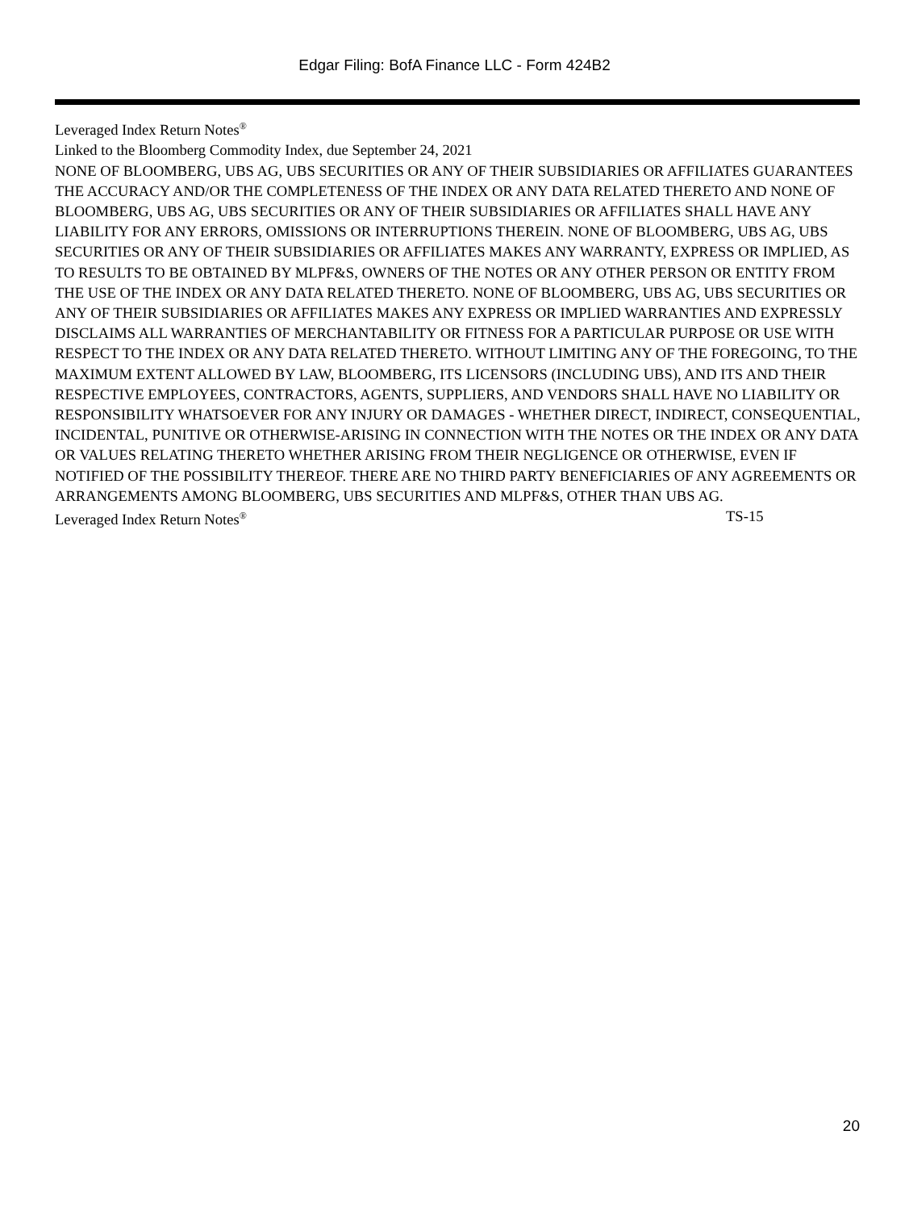Edgar Filing: BofA Finance LLC - Form 424B2
Leveraged Index Return Notes<sup>®</sup>
Linked to the Bloomberg Commodity Index, due September 24, 2021
NONE OF BLOOMBERG, UBS AG, UBS SECURITIES OR ANY OF THEIR SUBSIDIARIES OR AFFILIATES GUARANTEES THE ACCURACY AND/OR THE COMPLETENESS OF THE INDEX OR ANY DATA RELATED THERETO AND NONE OF BLOOMBERG, UBS AG, UBS SECURITIES OR ANY OF THEIR SUBSIDIARIES OR AFFILIATES SHALL HAVE ANY LIABILITY FOR ANY ERRORS, OMISSIONS OR INTERRUPTIONS THEREIN. NONE OF BLOOMBERG, UBS AG, UBS SECURITIES OR ANY OF THEIR SUBSIDIARIES OR AFFILIATES MAKES ANY WARRANTY, EXPRESS OR IMPLIED, AS TO RESULTS TO BE OBTAINED BY MLPF&S, OWNERS OF THE NOTES OR ANY OTHER PERSON OR ENTITY FROM THE USE OF THE INDEX OR ANY DATA RELATED THERETO. NONE OF BLOOMBERG, UBS AG, UBS SECURITIES OR ANY OF THEIR SUBSIDIARIES OR AFFILIATES MAKES ANY EXPRESS OR IMPLIED WARRANTIES AND EXPRESSLY DISCLAIMS ALL WARRANTIES OF MERCHANTABILITY OR FITNESS FOR A PARTICULAR PURPOSE OR USE WITH RESPECT TO THE INDEX OR ANY DATA RELATED THERETO. WITHOUT LIMITING ANY OF THE FOREGOING, TO THE MAXIMUM EXTENT ALLOWED BY LAW, BLOOMBERG, ITS LICENSORS (INCLUDING UBS), AND ITS AND THEIR RESPECTIVE EMPLOYEES, CONTRACTORS, AGENTS, SUPPLIERS, AND VENDORS SHALL HAVE NO LIABILITY OR RESPONSIBILITY WHATSOEVER FOR ANY INJURY OR DAMAGES - WHETHER DIRECT, INDIRECT, CONSEQUENTIAL, INCIDENTAL, PUNITIVE OR OTHERWISE-ARISING IN CONNECTION WITH THE NOTES OR THE INDEX OR ANY DATA OR VALUES RELATING THERETO WHETHER ARISING FROM THEIR NEGLIGENCE OR OTHERWISE, EVEN IF NOTIFIED OF THE POSSIBILITY THEREOF. THERE ARE NO THIRD PARTY BENEFICIARIES OF ANY AGREEMENTS OR ARRANGEMENTS AMONG BLOOMBERG, UBS SECURITIES AND MLPF&S, OTHER THAN UBS AG.
Leveraged Index Return Notes<sup>®</sup> TS-15
20